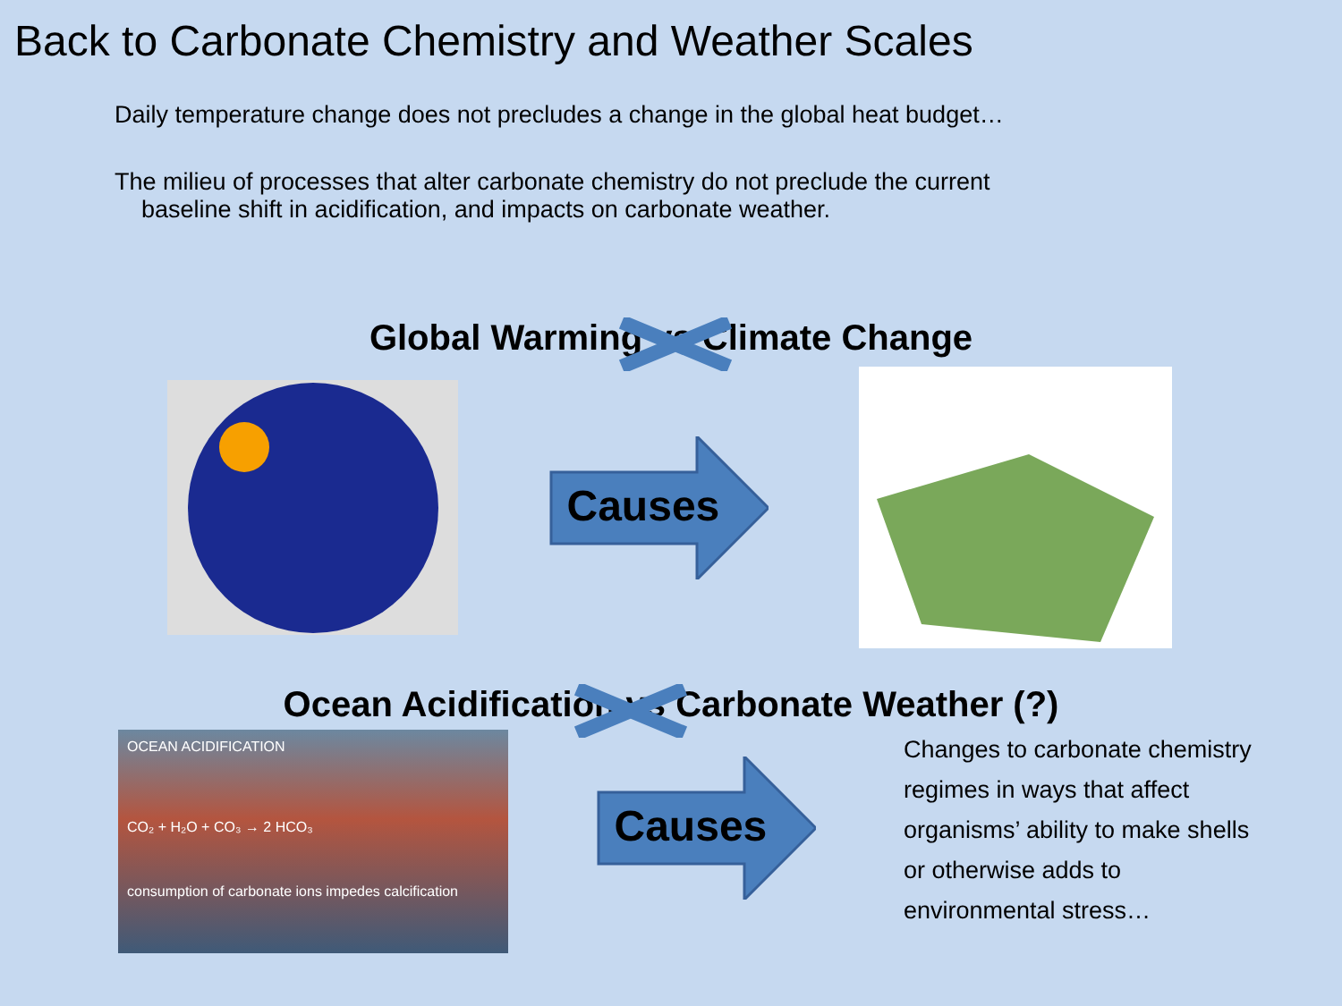Back to Carbonate Chemistry and Weather Scales
Daily temperature change does not precludes a change in the global heat budget…
The milieu of processes that alter carbonate chemistry do not preclude the current
baseline shift in acidification, and impacts on carbonate weather.
Global Warming vs Climate Change
Causes
Ocean Acidification vs Carbonate Weather (?)
OCEAN ACIDIFICATION
CO₂ + H₂O + CO₃ → 2 HCO₃
consumption of carbonate ions impedes calcification
Causes
Changes to carbonate chemistry regimes in ways that affect organisms’ ability to make shells or otherwise adds to environmental stress…